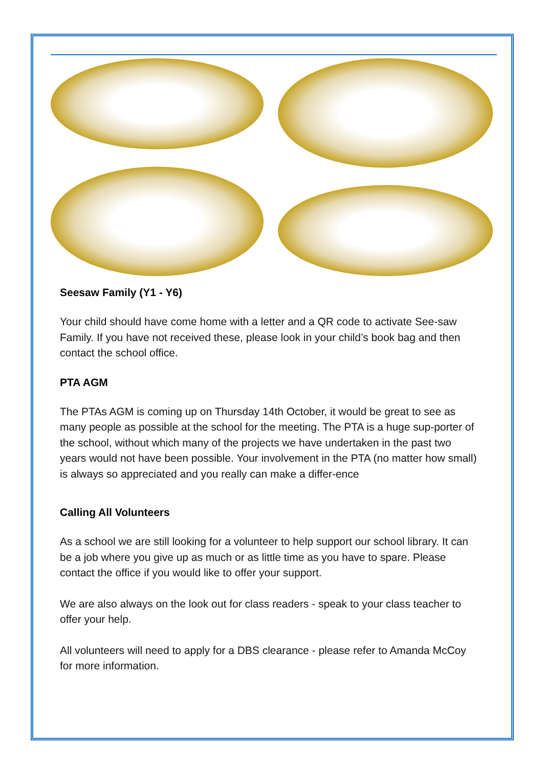Seesaw Family (Y1 - Y6)
Your child should have come home with a letter and a QR code to activate See-saw Family. If you have not received these, please look in your child’s book bag and then contact the school office.
PTA AGM
The PTAs AGM is coming up on Thursday 14th October, it would be great to see as many people as possible at the school for the meeting. The PTA is a huge sup-porter of the school, without which many of the projects we have undertaken in the past two years would not have been possible. Your involvement in the PTA (no matter how small) is always so appreciated and you really can make a differ-ence
Calling All Volunteers
As a school we are still looking for a volunteer to help support our school library. It can be a job where you give up as much or as little time as you have to spare. Please contact the office if you would like to offer your support.
We are also always on the look out for class readers - speak to your class teacher to offer your help.
All volunteers will need to apply for a DBS clearance - please refer to Amanda McCoy for more information.